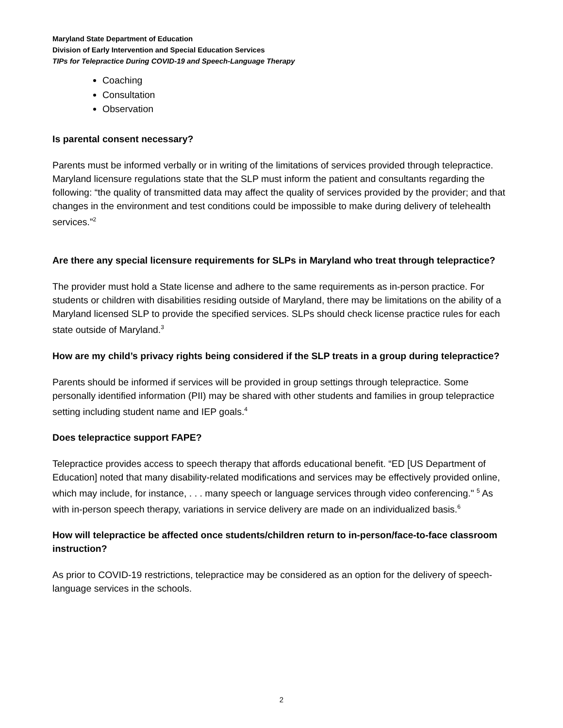Maryland State Department of Education
Division of Early Intervention and Special Education Services
TIPs for Telepractice During COVID-19 and Speech-Language Therapy
Coaching
Consultation
Observation
Is parental consent necessary?
Parents must be informed verbally or in writing of the limitations of services provided through telepractice. Maryland licensure regulations state that the SLP must inform the patient and consultants regarding the following: “the quality of transmitted data may affect the quality of services provided by the provider; and that changes in the environment and test conditions could be impossible to make during delivery of telehealth services.”<sup>2</sup>
Are there any special licensure requirements for SLPs in Maryland who treat through telepractice?
The provider must hold a State license and adhere to the same requirements as in-person practice. For students or children with disabilities residing outside of Maryland, there may be limitations on the ability of a Maryland licensed SLP to provide the specified services. SLPs should check license practice rules for each state outside of Maryland.<sup>3</sup>
How are my child’s privacy rights being considered if the SLP treats in a group during telepractice?
Parents should be informed if services will be provided in group settings through telepractice. Some personally identified information (PII) may be shared with other students and families in group telepractice setting including student name and IEP goals.<sup>4</sup>
Does telepractice support FAPE?
Telepractice provides access to speech therapy that affords educational benefit. “ED [US Department of Education] noted that many disability-related modifications and services may be effectively provided online, which may include, for instance, . . . many speech or language services through video conferencing." <sup>5</sup> As with in-person speech therapy, variations in service delivery are made on an individualized basis.<sup>6</sup>
How will telepractice be affected once students/children return to in-person/face-to-face classroom instruction?
As prior to COVID-19 restrictions, telepractice may be considered as an option for the delivery of speech-language services in the schools.
2